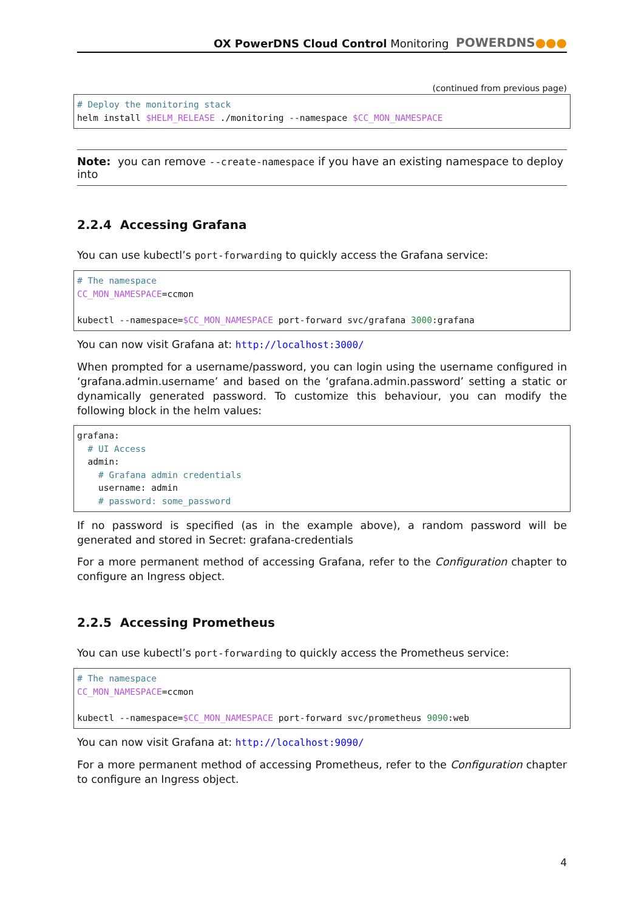OX PowerDNS Cloud Control Monitoring
POWERDNS●●●
(continued from previous page)
# Deploy the monitoring stack
helm install $HELM_RELEASE ./monitoring --namespace $CC_MON_NAMESPACE
Note: you can remove --create-namespace if you have an existing namespace to deploy into
2.2.4 Accessing Grafana
You can use kubectl’s port-forwarding to quickly access the Grafana service:
# The namespace
CC_MON_NAMESPACE=ccmon

kubectl --namespace=$CC_MON_NAMESPACE port-forward svc/grafana 3000:grafana
You can now visit Grafana at: http://localhost:3000/
When prompted for a username/password, you can login using the username configured in ‘grafana.admin.username’ and based on the ‘grafana.admin.password’ setting a static or dynamically generated password. To customize this behaviour, you can modify the following block in the helm values:
grafana:
  # UI Access
  admin:
    # Grafana admin credentials
    username: admin
    # password: some_password
If no password is specified (as in the example above), a random password will be generated and stored in Secret: grafana-credentials
For a more permanent method of accessing Grafana, refer to the Configuration chapter to configure an Ingress object.
2.2.5 Accessing Prometheus
You can use kubectl’s port-forwarding to quickly access the Prometheus service:
# The namespace
CC_MON_NAMESPACE=ccmon

kubectl --namespace=$CC_MON_NAMESPACE port-forward svc/prometheus 9090:web
You can now visit Grafana at: http://localhost:9090/
For a more permanent method of accessing Prometheus, refer to the Configuration chapter to configure an Ingress object.
4